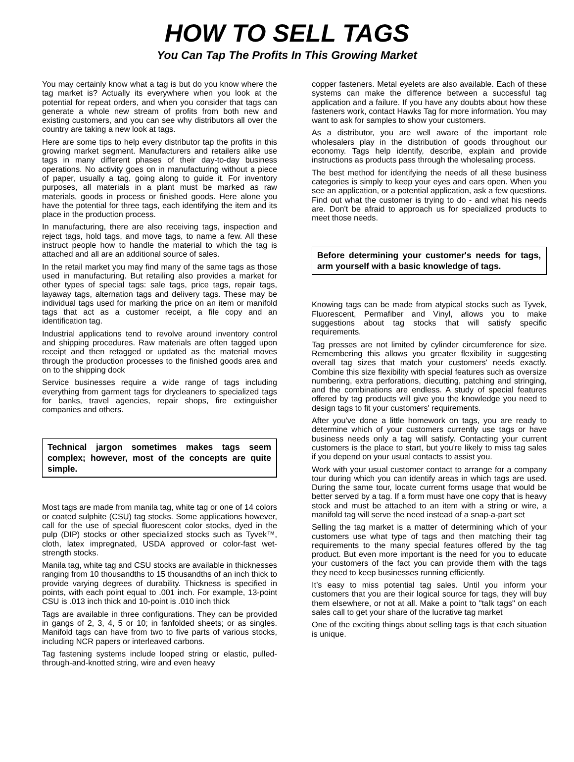HOW TO SELL TAGS
You Can Tap The Profits In This Growing Market
You may certainly know what a tag is but do you know where the tag market is? Actually its everywhere when you look at the potential for repeat orders, and when you consider that tags can generate a whole new stream of profits from both new and existing customers, and you can see why distributors all over the country are taking a new look at tags.
Here are some tips to help every distributor tap the profits in this growing market segment. Manufacturers and retailers alike use tags in many different phases of their day-to-day business operations. No activity goes on in manufacturing without a piece of paper, usually a tag, going along to guide it. For inventory purposes, all materials in a plant must be marked as raw materials, goods in process or finished goods. Here alone you have the potential for three tags, each identifying the item and its place in the production process.
In manufacturing, there are also receiving tags, inspection and reject tags, hold tags, and move tags, to name a few. All these instruct people how to handle the material to which the tag is attached and all are an additional source of sales.
In the retail market you may find many of the same tags as those used in manufacturing. But retailing also provides a market for other types of special tags: sale tags, price tags, repair tags, layaway tags, alternation tags and delivery tags. These may be individual tags used for marking the price on an item or manifold tags that act as a customer receipt, a file copy and an identification tag.
Industrial applications tend to revolve around inventory control and shipping procedures. Raw materials are often tagged upon receipt and then retagged or updated as the material moves through the production processes to the finished goods area and on to the shipping dock
Service businesses require a wide range of tags including everything from garment tags for drycleaners to specialized tags for banks, travel agencies, repair shops, fire extinguisher companies and others.
Technical jargon sometimes makes tags seem complex; however, most of the concepts are quite simple.
Most tags are made from manila tag, white tag or one of 14 colors or coated sulphite (CSU) tag stocks. Some applications however, call for the use of special fluorescent color stocks, dyed in the pulp (DIP) stocks or other specialized stocks such as Tyvek™, cloth, latex impregnated, USDA approved or color-fast wet-strength stocks.
Manila tag, white tag and CSU stocks are available in thicknesses ranging from 10 thousandths to 15 thousandths of an inch thick to provide varying degrees of durability. Thickness is specified in points, with each point equal to .001 inch. For example, 13-point CSU is .013 inch thick and 10-point is .010 inch thick
Tags are available in three configurations. They can be provided in gangs of 2, 3, 4, 5 or 10; in fanfolded sheets; or as singles. Manifold tags can have from two to five parts of various stocks, including NCR papers or interleaved carbons.
Tag fastening systems include looped string or elastic, pulled-through-and-knotted string, wire and even heavy
copper fasteners. Metal eyelets are also available. Each of these systems can make the difference between a successful tag application and a failure. If you have any doubts about how these fasteners work, contact Hawks Tag for more information. You may want to ask for samples to show your customers.
As a distributor, you are well aware of the important role wholesalers play in the distribution of goods throughout our economy. Tags help identify, describe, explain and provide instructions as products pass through the wholesaling process.
The best method for identifying the needs of all these business categories is simply to keep your eyes and ears open. When you see an application, or a potential application, ask a few questions. Find out what the customer is trying to do - and what his needs are. Don't be afraid to approach us for specialized products to meet those needs.
Before determining your customer's needs for tags, arm yourself with a basic knowledge of tags.
Knowing tags can be made from atypical stocks such as Tyvek, Fluorescent, Permafiber and Vinyl, allows you to make suggestions about tag stocks that will satisfy specific requirements.
Tag presses are not limited by cylinder circumference for size. Remembering this allows you greater flexibility in suggesting overall tag sizes that match your customers' needs exactly. Combine this size flexibility with special features such as oversize numbering, extra perforations, diecutting, patching and stringing, and the combinations are endless. A study of special features offered by tag products will give you the knowledge you need to design tags to fit your customers' requirements.
After you've done a little homework on tags, you are ready to determine which of your customers currently use tags or have business needs only a tag will satisfy. Contacting your current customers is the place to start, but you're likely to miss tag sales if you depend on your usual contacts to assist you.
Work with your usual customer contact to arrange for a company tour during which you can identify areas in which tags are used. During the same tour, locate current forms usage that would be better served by a tag. If a form must have one copy that is heavy stock and must be attached to an item with a string or wire, a manifold tag will serve the need instead of a snap-a-part set
Selling the tag market is a matter of determining which of your customers use what type of tags and then matching their tag requirements to the many special features offered by the tag product. But even more important is the need for you to educate your customers of the fact you can provide them with the tags they need to keep businesses running efficiently.
It’s easy to miss potential tag sales. Until you inform your customers that you are their logical source for tags, they will buy them elsewhere, or not at all. Make a point to "talk tags" on each sales call to get your share of the lucrative tag market
One of the exciting things about selling tags is that each situation is unique.